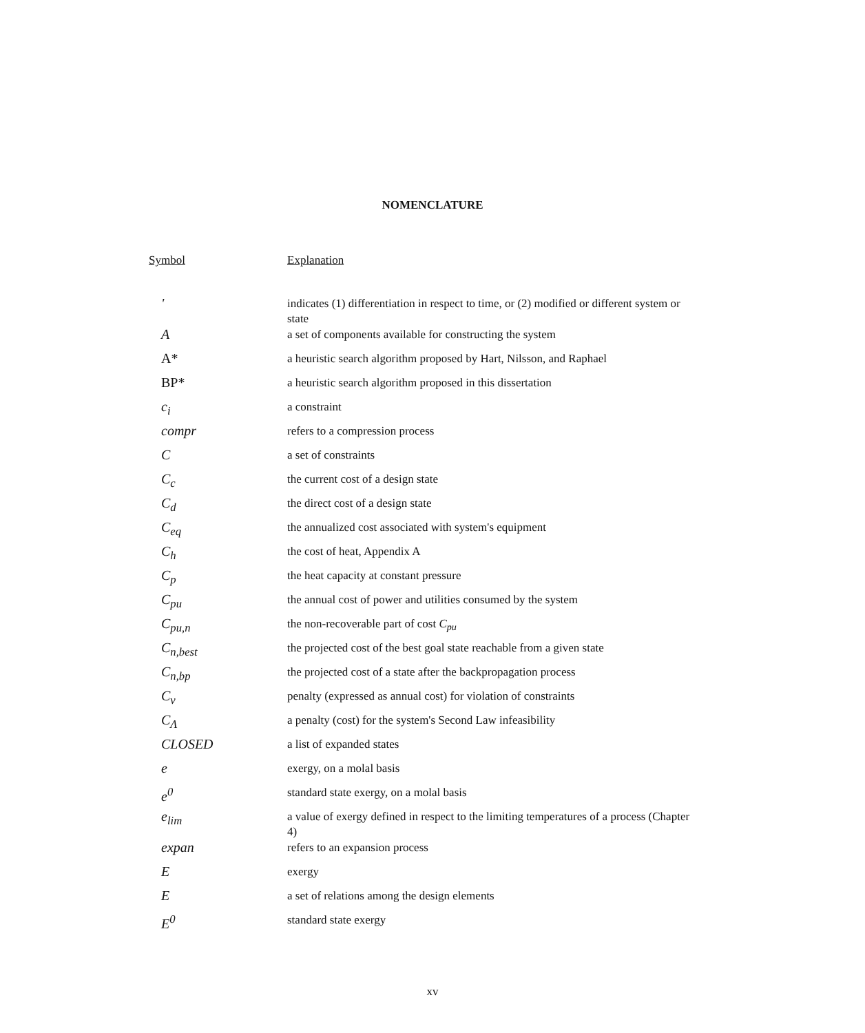NOMENCLATURE
| Symbol | Explanation |
| --- | --- |
| ' | indicates (1) differentiation in respect to time, or (2) modified or different system or state |
| A | a set of components available for constructing the system |
| A* | a heuristic search algorithm proposed by Hart, Nilsson, and Raphael |
| BP* | a heuristic search algorithm proposed in this dissertation |
| c<sub>i</sub> | a constraint |
| compr | refers to a compression process |
| C | a set of constraints |
| C<sub>c</sub> | the current cost of a design state |
| C<sub>d</sub> | the direct cost of a design state |
| C<sub>eq</sub> | the annualized cost associated with system's equipment |
| C<sub>h</sub> | the cost of heat, Appendix A |
| C<sub>p</sub> | the heat capacity at constant pressure |
| C<sub>pu</sub> | the annual cost of power and utilities consumed by the system |
| C<sub>pu,n</sub> | the non-recoverable part of cost C<sub>pu</sub> |
| C<sub>n,best</sub> | the projected cost of the best goal state reachable from a given state |
| C<sub>n,bp</sub> | the projected cost of a state after the backpropagation process |
| C<sub>v</sub> | penalty (expressed as annual cost) for violation of constraints |
| C<sub>Λ</sub> | a penalty (cost) for the system's Second Law infeasibility |
| CLOSED | a list of expanded states |
| e | exergy, on a molal basis |
| e<sup>0</sup> | standard state exergy, on a molal basis |
| e<sub>lim</sub> | a value of exergy defined in respect to the limiting temperatures of a process (Chapter 4) |
| expan | refers to an expansion process |
| E | exergy |
| E | a set of relations among the design elements |
| E<sup>0</sup> | standard state exergy |
xv